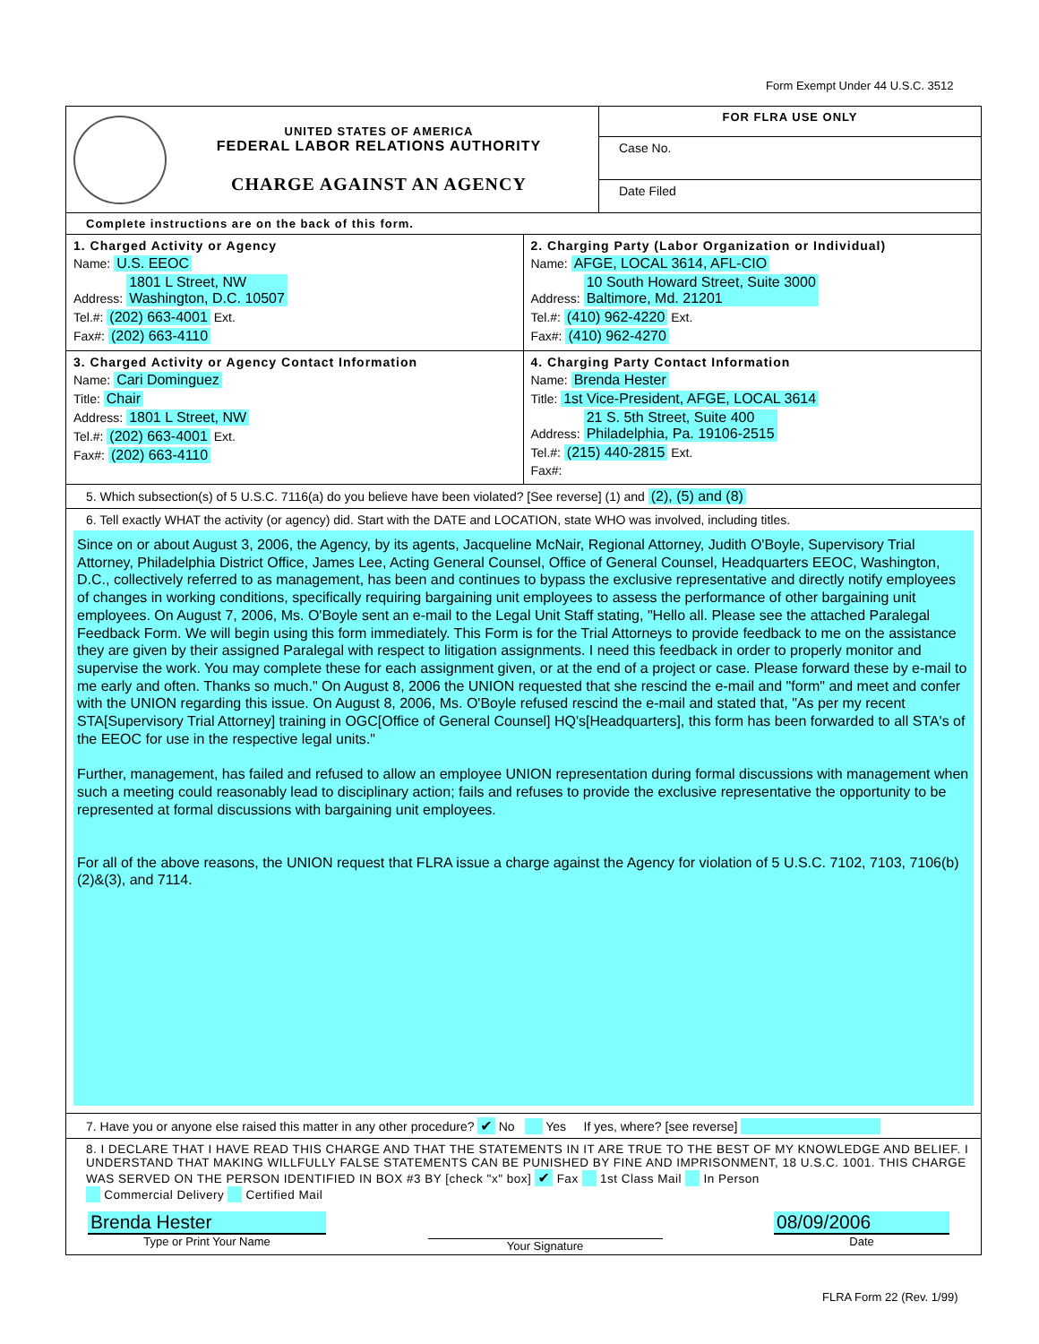Form Exempt Under 44 U.S.C. 3512
UNITED STATES OF AMERICA
FEDERAL LABOR RELATIONS AUTHORITY
CHARGE AGAINST AN AGENCY
FOR FLRA USE ONLY
Case No.
Date Filed
Complete instructions are on the back of this form.
1. Charged Activity or Agency
Name: U.S. EEOC
Address: 1801 L Street, NW
Washington, D.C. 10507
Tel.#: (202) 663-4001 Ext.
Fax#: (202) 663-4110
2. Charging Party (Labor Organization or Individual)
Name: AFGE, LOCAL 3614, AFL-CIO
Address: 10 South Howard Street, Suite 3000
Baltimore, Md. 21201
Tel.#: (410) 962-4220 Ext.
Fax#: (410) 962-4270
3. Charged Activity or Agency Contact Information
Name: Cari Dominguez
Title: Chair
Address: 1801 L Street, NW
Tel.#: (202) 663-4001 Ext.
Fax#: (202) 663-4110
4. Charging Party Contact Information
Name: Brenda Hester
Title: 1st Vice-President, AFGE, LOCAL 3614
Address: 21 S. 5th Street, Suite 400
Philadelphia, Pa. 19106-2515
Tel.#: (215) 440-2815 Ext.
Fax#:
5. Which subsection(s) of 5 U.S.C. 7116(a) do you believe have been violated? [See reverse] (1) and (2), (5) and (8)
6. Tell exactly WHAT the activity (or agency) did. Start with the DATE and LOCATION, state WHO was involved, including titles.
Since on or about August 3, 2006, the Agency, by its agents, Jacqueline McNair, Regional Attorney, Judith O'Boyle, Supervisory Trial Attorney, Philadelphia District Office, James Lee, Acting General Counsel, Office of General Counsel, Headquarters EEOC, Washington, D.C., collectively referred to as management, has been and continues to bypass the exclusive representative and directly notify employees of changes in working conditions, specifically requiring bargaining unit employees to assess the performance of other bargaining unit employees. On August 7, 2006, Ms. O'Boyle sent an e-mail to the Legal Unit Staff stating, "Hello all. Please see the attached Paralegal Feedback Form. We will begin using this form immediately. This Form is for the Trial Attorneys to provide feedback to me on the assistance they are given by their assigned Paralegal with respect to litigation assignments. I need this feedback in order to properly monitor and supervise the work. You may complete these for each assignment given, or at the end of a project or case. Please forward these by e-mail to me early and often. Thanks so much." On August 8, 2006 the UNION requested that she rescind the e-mail and "form" and meet and confer with the UNION regarding this issue. On August 8, 2006, Ms. O'Boyle refused rescind the e-mail and stated that, "As per my recent STA[Supervisory Trial Attorney] training in OGC[Office of General Counsel] HQ's[Headquarters], this form has been forwarded to all STA's of the EEOC for use in the respective legal units."
Further, management, has failed and refused to allow an employee UNION representation during formal discussions with management when such a meeting could reasonably lead to disciplinary action; fails and refuses to provide the exclusive representative the opportunity to be represented at formal discussions with bargaining unit employees.
For all of the above reasons, the UNION request that FLRA issue a charge against the Agency for violation of 5 U.S.C. 7102, 7103, 7106(b)(2)&(3), and 7114.
7. Have you or anyone else raised this matter in any other procedure? ✔ No Yes If yes, where? [see reverse]
8. I DECLARE THAT I HAVE READ THIS CHARGE AND THAT THE STATEMENTS IN IT ARE TRUE TO THE BEST OF MY KNOWLEDGE AND BELIEF. I UNDERSTAND THAT MAKING WILLFULLY FALSE STATEMENTS CAN BE PUNISHED BY FINE AND IMPRISONMENT, 18 U.S.C. 1001. THIS CHARGE WAS SERVED ON THE PERSON IDENTIFIED IN BOX #3 BY [check "x" box] ✔ Fax 1st Class Mail In Person
Commercial Delivery Certified Mail
Brenda Hester
Type or Print Your Name
Your Signature
08/09/2006
Date
FLRA Form 22 (Rev. 1/99)